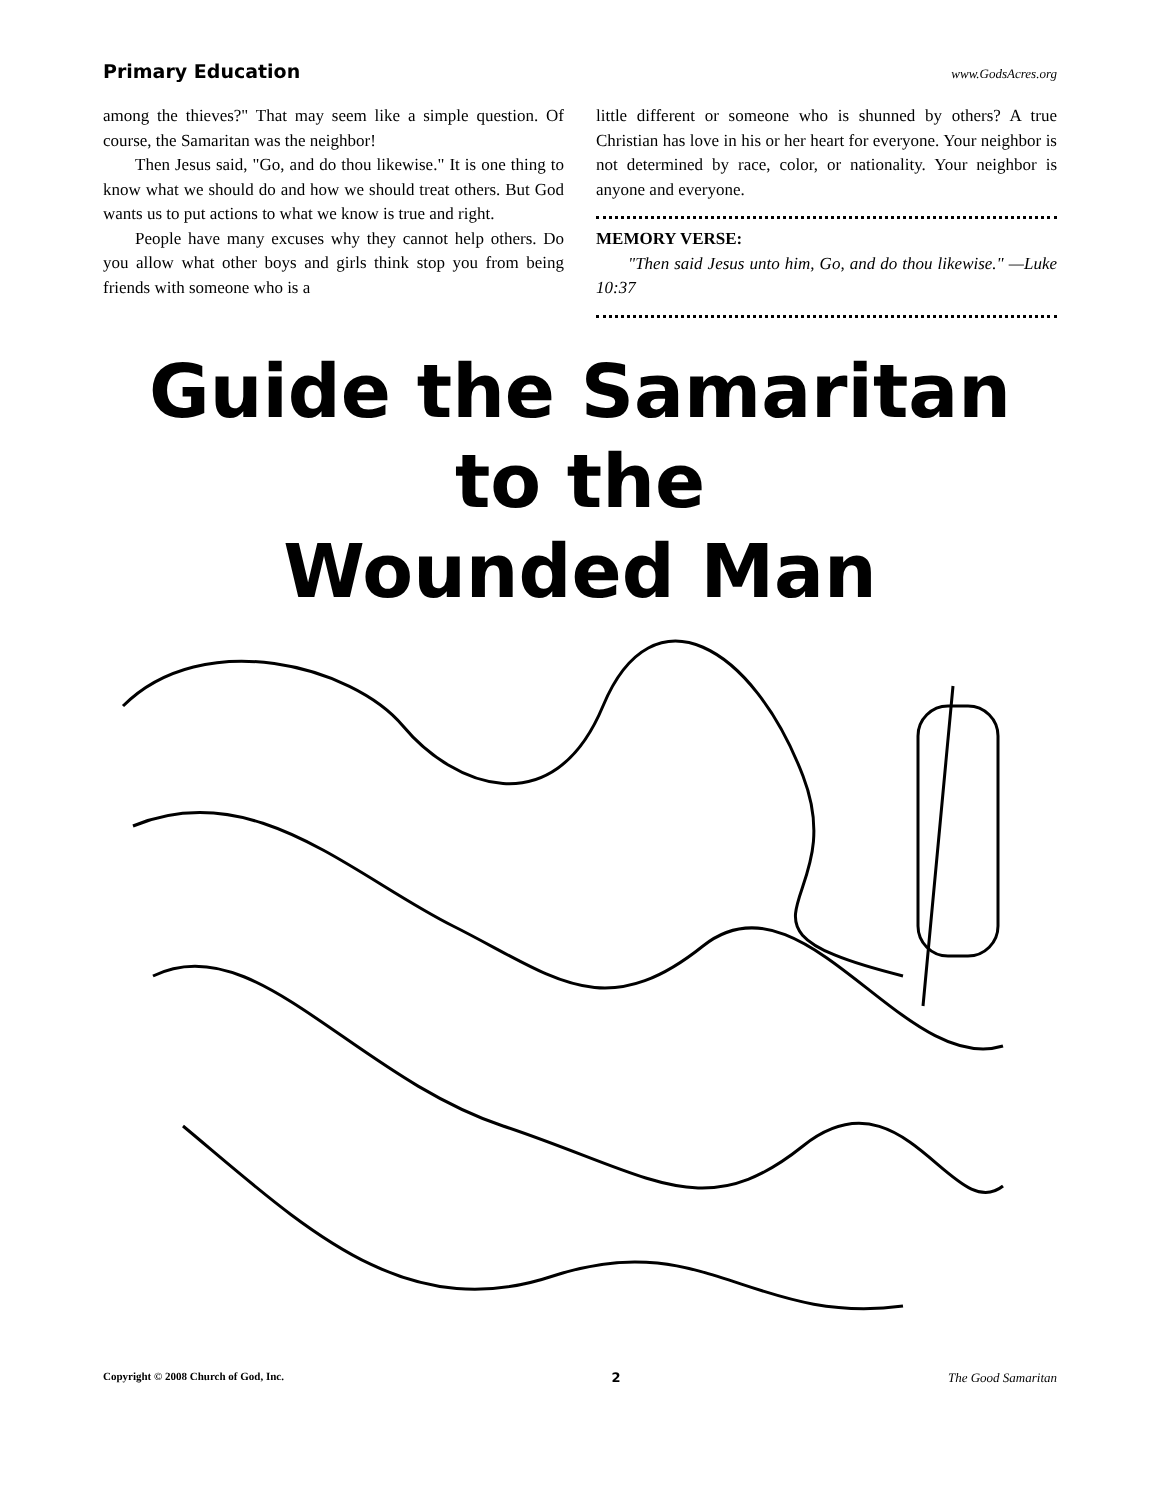Primary Education www.GodsAcres.org
among the thieves?" That may seem like a simple question. Of course, the Samaritan was the neighbor!
Then Jesus said, "Go, and do thou likewise." It is one thing to know what we should do and how we should treat others. But God wants us to put actions to what we know is true and right.
People have many excuses why they cannot help others. Do you allow what other boys and girls think stop you from being friends with someone who is a
little different or someone who is shunned by others? A true Christian has love in his or her heart for everyone. Your neighbor is not determined by race, color, or nationality. Your neighbor is anyone and everyone.
MEMORY VERSE:
"Then said Jesus unto him, Go, and do thou likewise." —Luke 10:37
Guide the Samaritan to the
Wounded Man
Copyright © 2008 Church of God, Inc. 2 The Good Samaritan